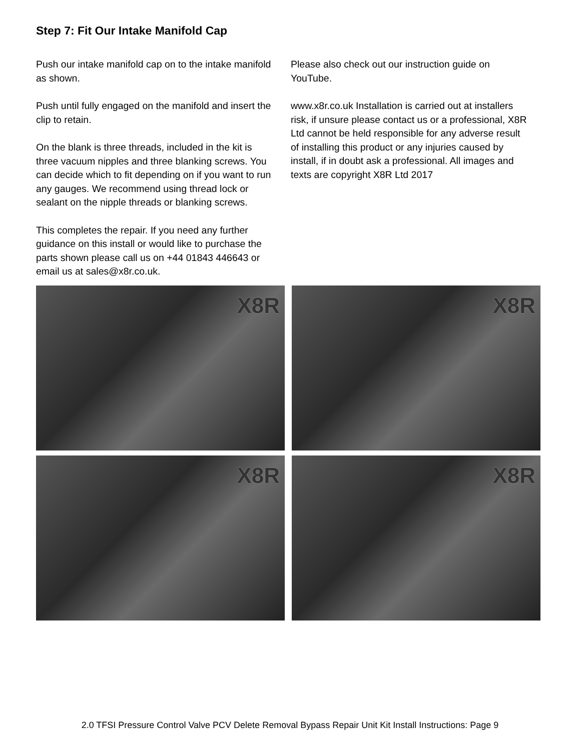Step 7: Fit Our Intake Manifold Cap
Push our intake manifold cap on to the intake manifold as shown.
Push until fully engaged on the manifold and insert the clip to retain.
On the blank is three threads, included in the kit is three vacuum nipples and three blanking screws. You can decide which to fit depending on if you want to run any gauges. We recommend using thread lock or sealant on the nipple threads or blanking screws.
This completes the repair. If you need any further guidance on this install or would like to purchase the parts shown please call us on +44 01843 446643 or email us at sales@x8r.co.uk.
Please also check out our instruction guide on YouTube.
www.x8r.co.uk Installation is carried out at installers risk, if unsure please contact us or a professional, X8R Ltd cannot be held responsible for any adverse result of installing this product or any injuries caused by install, if in doubt ask a professional. All images and texts are copyright X8R Ltd 2017
X8R
X8R
X8R
X8R
2.0 TFSI Pressure Control Valve PCV Delete Removal Bypass Repair Unit Kit Install Instructions: Page 9